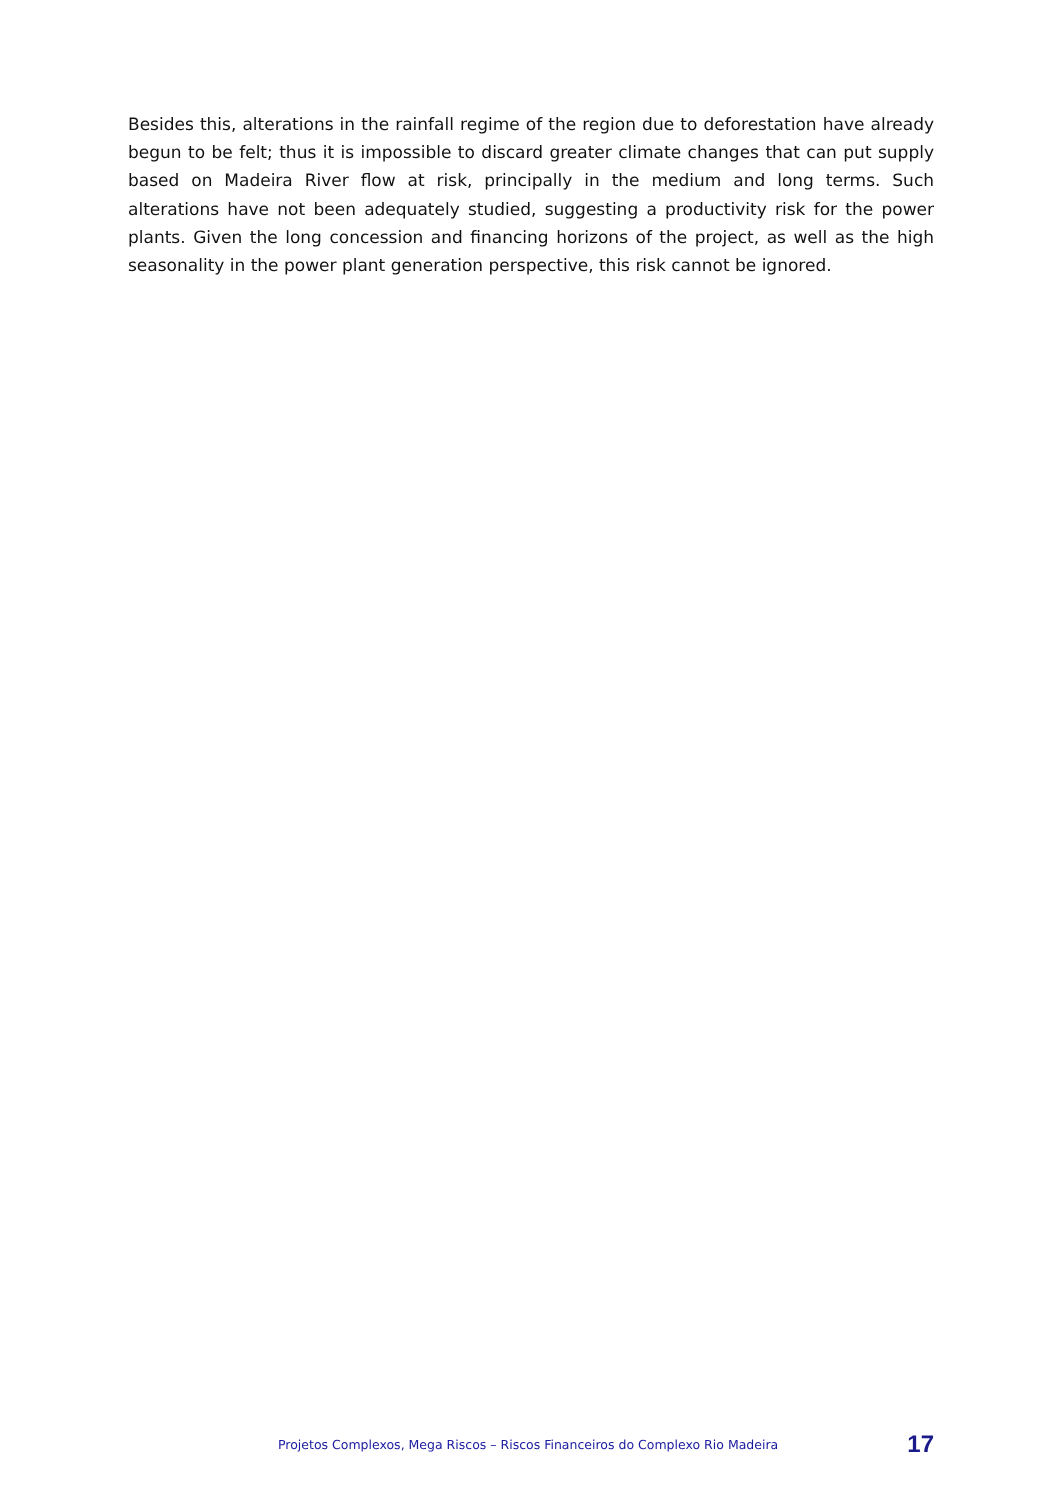Besides this, alterations in the rainfall regime of the region due to deforestation have already begun to be felt; thus it is impossible to discard greater climate changes that can put supply based on Madeira River flow at risk, principally in the medium and long terms. Such alterations have not been adequately studied, suggesting a productivity risk for the power plants. Given the long concession and financing horizons of the project, as well as the high seasonality in the power plant generation perspective, this risk cannot be ignored.
Projetos Complexos, Mega Riscos – Riscos Financeiros do Complexo Rio Madeira 17